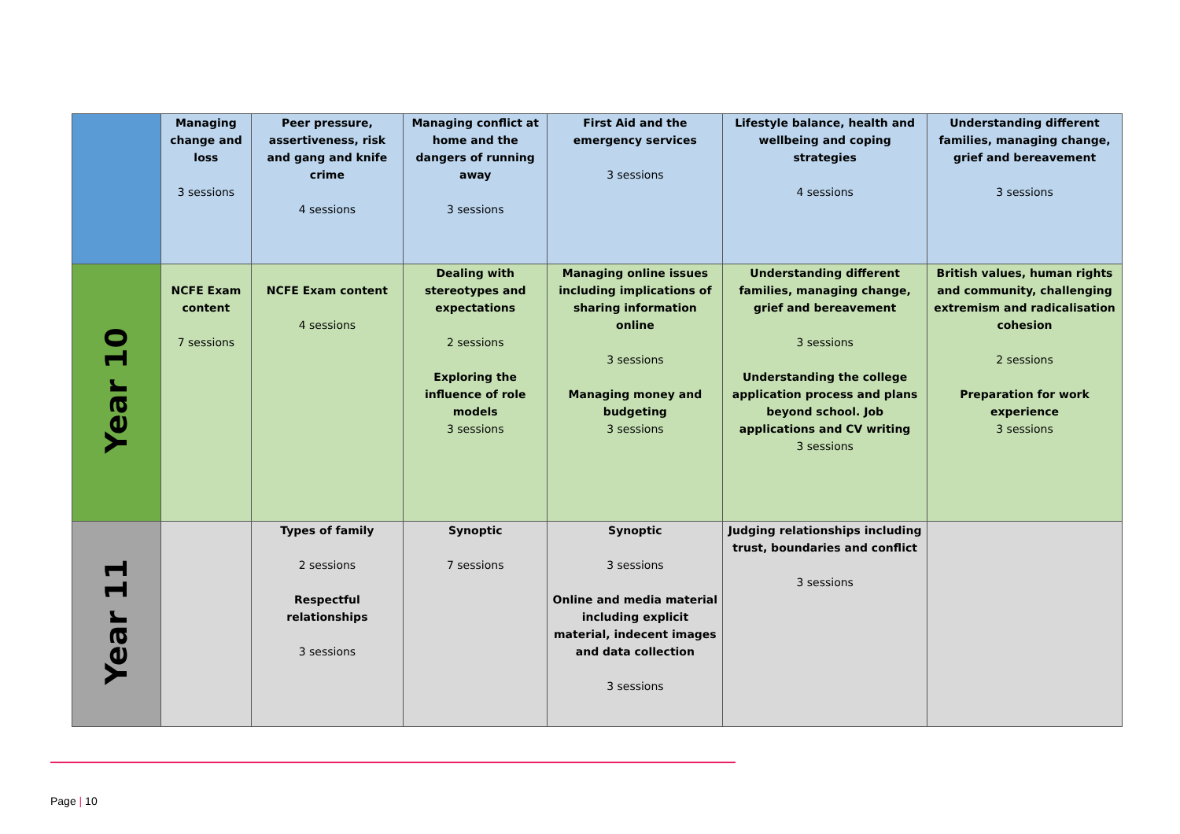| | Managing change and loss 3 sessions | Peer pressure, assertiveness, risk and gang and knife crime 4 sessions | Managing conflict at home and the dangers of running away 3 sessions | First Aid and the emergency services 3 sessions | Lifestyle balance, health and wellbeing and coping strategies 4 sessions | Understanding different families, managing change, grief and bereavement 3 sessions |
| Year 10 | NCFE Exam content 7 sessions | NCFE Exam content 4 sessions | Dealing with stereotypes and expectations 2 sessions Exploring the influence of role models 3 sessions | Managing online issues including implications of sharing information online 3 sessions Managing money and budgeting 3 sessions | Understanding different families, managing change, grief and bereavement 3 sessions Understanding the college application process and plans beyond school. Job applications and CV writing 3 sessions | British values, human rights and community, challenging extremism and radicalisation cohesion 2 sessions Preparation for work experience 3 sessions |
| Year 11 | | Types of family 2 sessions Respectful relationships 3 sessions | Synoptic 7 sessions | Synoptic 3 sessions Online and media material including explicit material, indecent images and data collection 3 sessions | Judging relationships including trust, boundaries and conflict 3 sessions | |
Page | 10